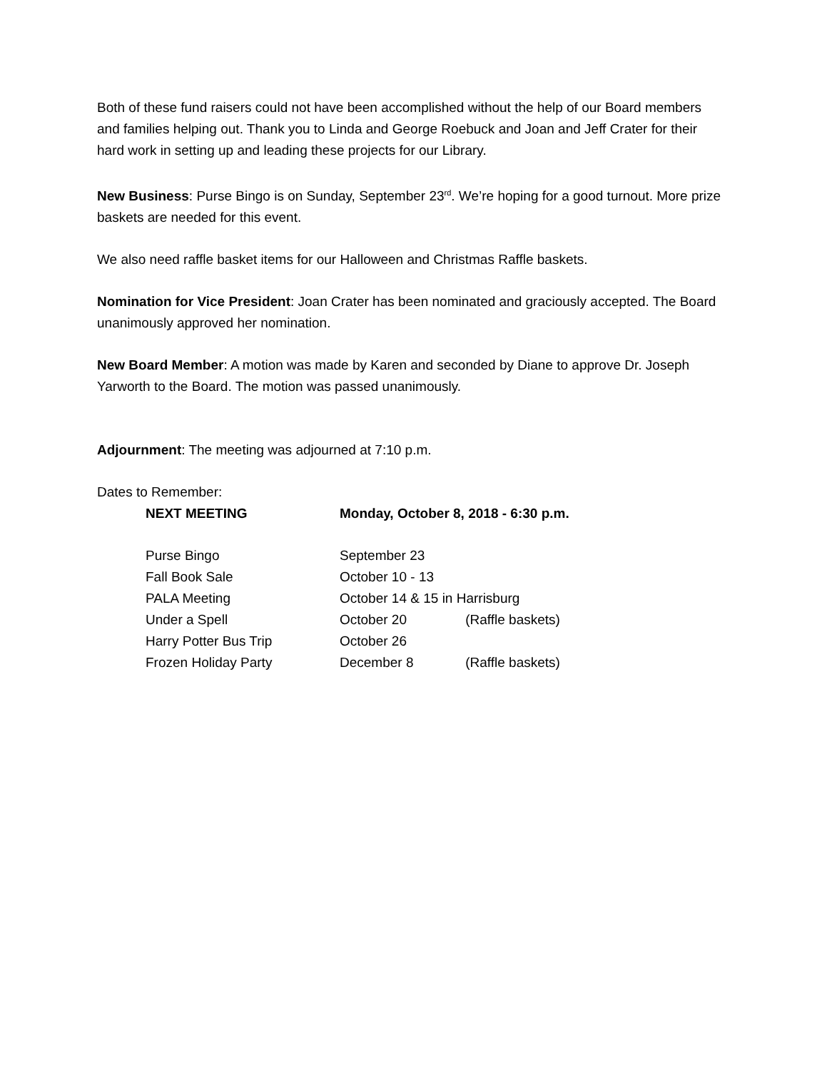Both of these fund raisers could not have been accomplished without the help of our Board members and families helping out. Thank you to Linda and George Roebuck and Joan and Jeff Crater for their hard work in setting up and leading these projects for our Library.
New Business: Purse Bingo is on Sunday, September 23<sup>rd</sup>. We’re hoping for a good turnout. More prize baskets are needed for this event.
We also need raffle basket items for our Halloween and Christmas Raffle baskets.
Nomination for Vice President: Joan Crater has been nominated and graciously accepted. The Board unanimously approved her nomination.
New Board Member: A motion was made by Karen and seconded by Diane to approve Dr. Joseph Yarworth to the Board. The motion was passed unanimously.
Adjournment: The meeting was adjourned at 7:10 p.m.
Dates to Remember:
| NEXT MEETING | Monday, October 8, 2018 - 6:30 p.m. | |
| Purse Bingo | September 23 | |
| Fall Book Sale | October 10 - 13 | |
| PALA Meeting | October 14 & 15 in Harrisburg | |
| Under a Spell | October 20 | (Raffle baskets) |
| Harry Potter Bus Trip | October 26 | |
| Frozen Holiday Party | December 8 | (Raffle baskets) |